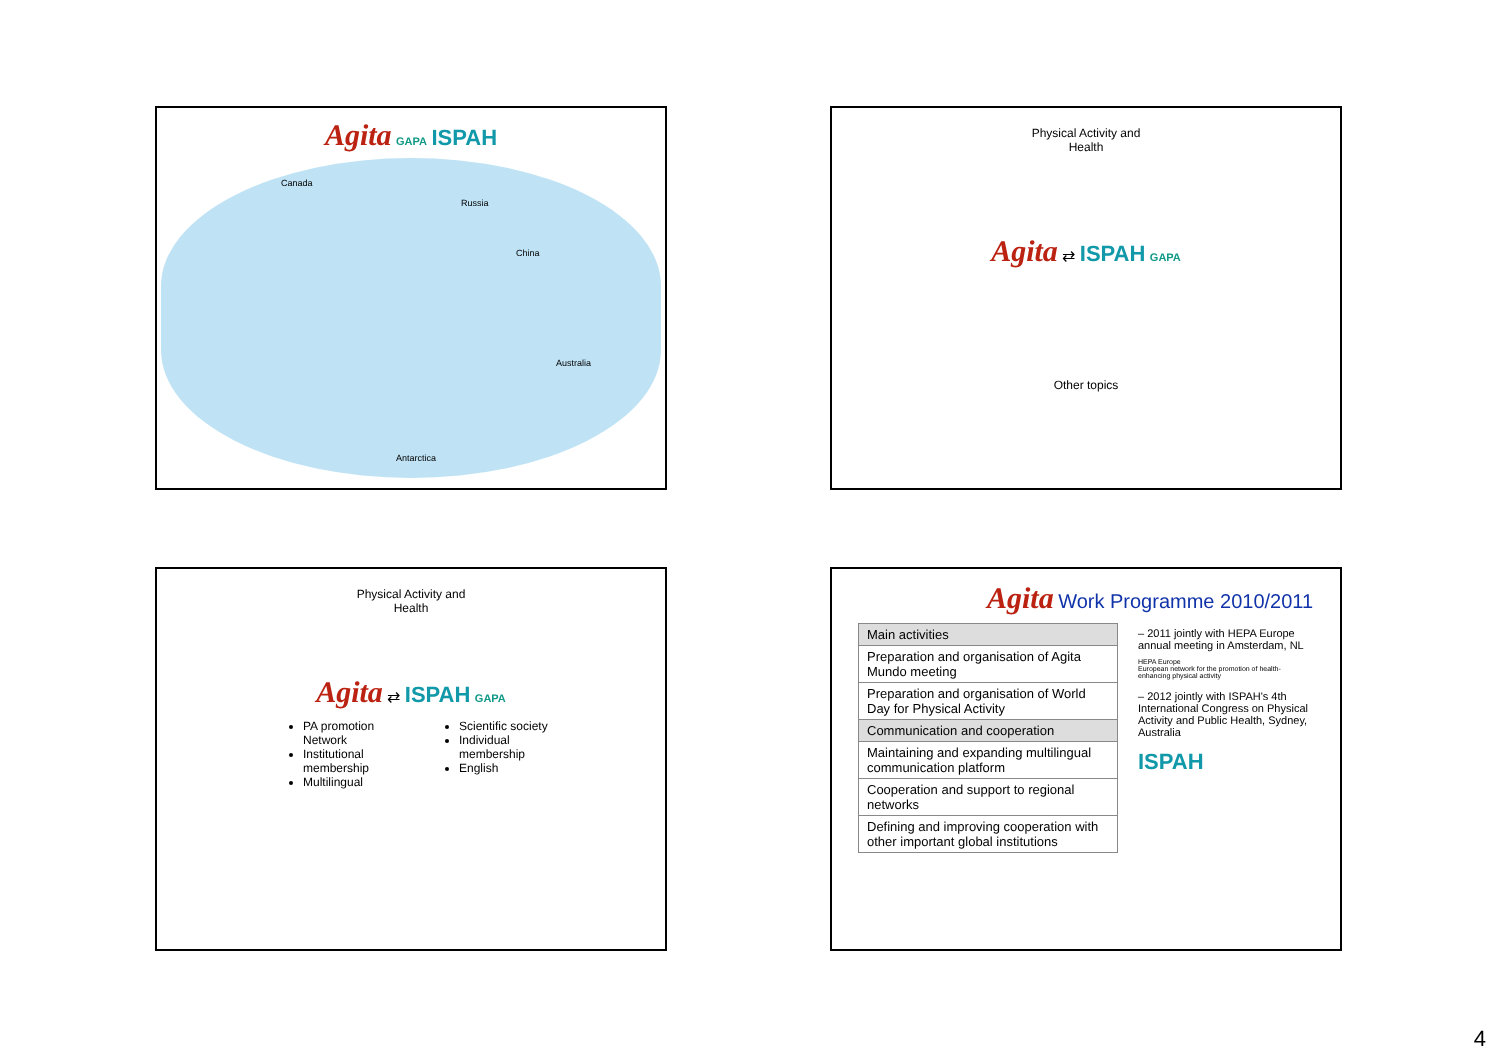Agita GAPA ISPAH
Canada
Russia
China
Australia
Antarctica
Physical Activity and
Health
Agita ⇄ ISPAH GAPA
Other topics
Physical Activity and
Health
Agita ⇄ ISPAH GAPA
PA promotion Network
Institutional membership
Multilingual
Scientific society
Individual membership
English
Agita Work Programme 2010/2011
| Main activities |
| Preparation and organisation of Agita Mundo meeting |
| Preparation and organisation of World Day for Physical Activity |
| Communication and cooperation |
| Maintaining and expanding multilingual communication platform |
| Cooperation and support to regional networks |
| Defining and improving cooperation with other important global institutions |
– 2011 jointly with HEPA Europe annual meeting in Amsterdam, NL
HEPA Europe
European network for the promotion of health-enhancing physical activity
– 2012 jointly with ISPAH's 4th International Congress on Physical Activity and Public Health, Sydney, Australia
ISPAH
4